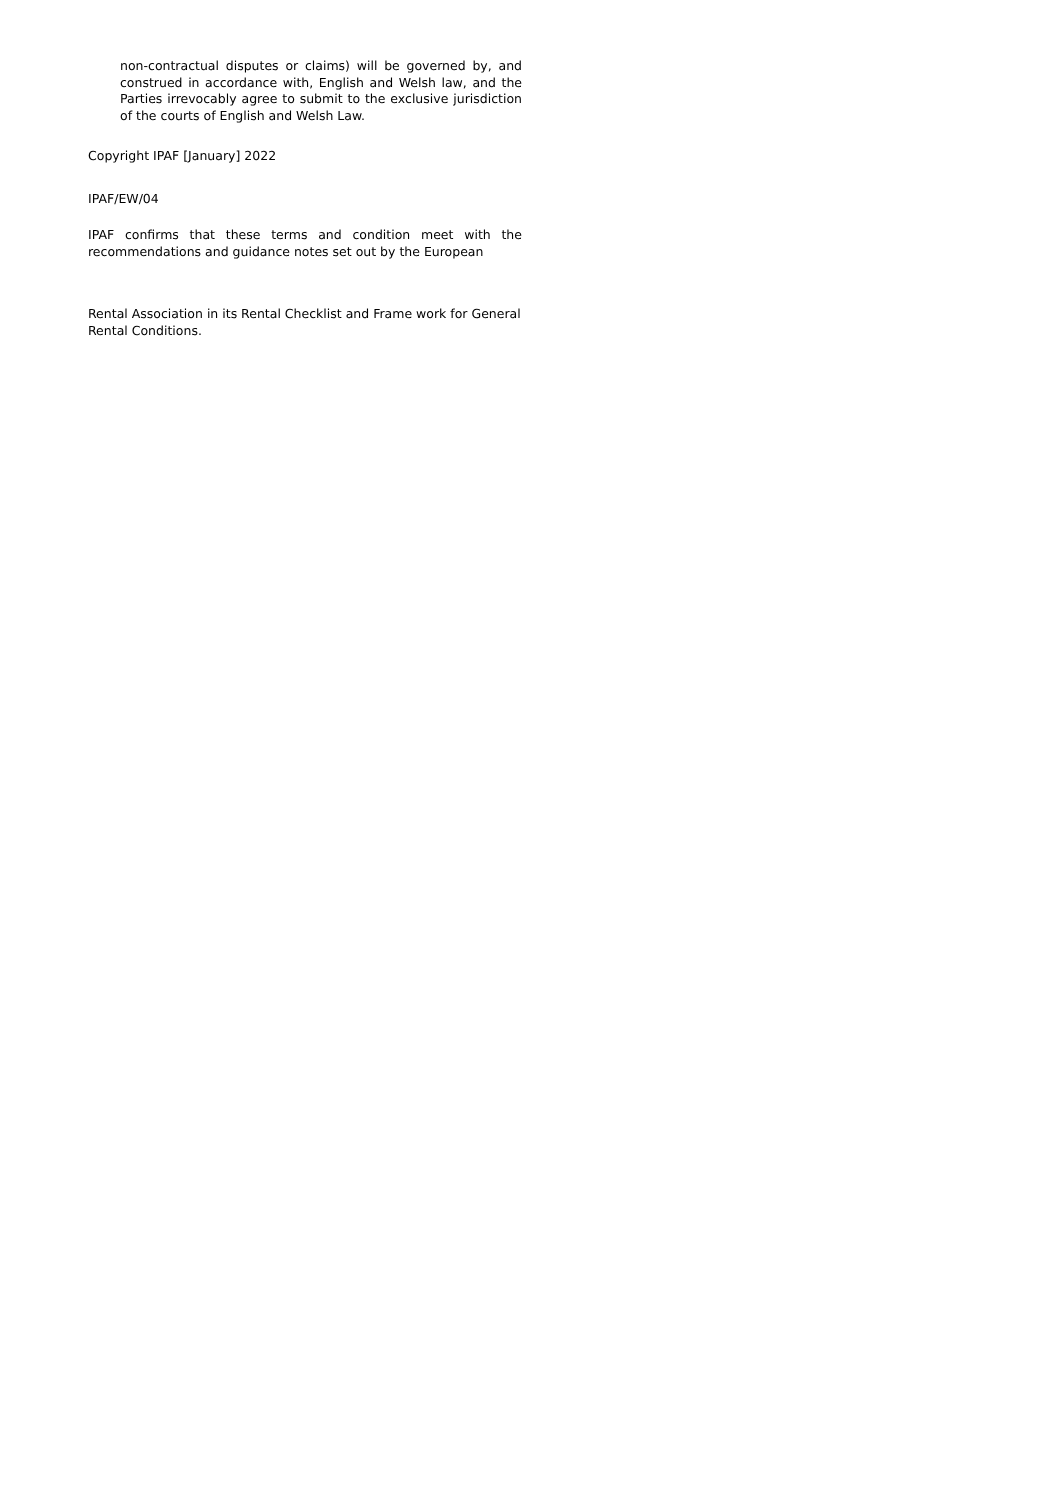non-contractual disputes or claims) will be governed by, and construed in accordance with, English and Welsh law, and the Parties irrevocably agree to submit to the exclusive jurisdiction of the courts of English and Welsh Law.
Copyright IPAF [January] 2022
IPAF/EW/04
IPAF confirms that these terms and condition meet with the recommendations and guidance notes set out by the European
Rental Association in its Rental Checklist and Frame work for General Rental Conditions.